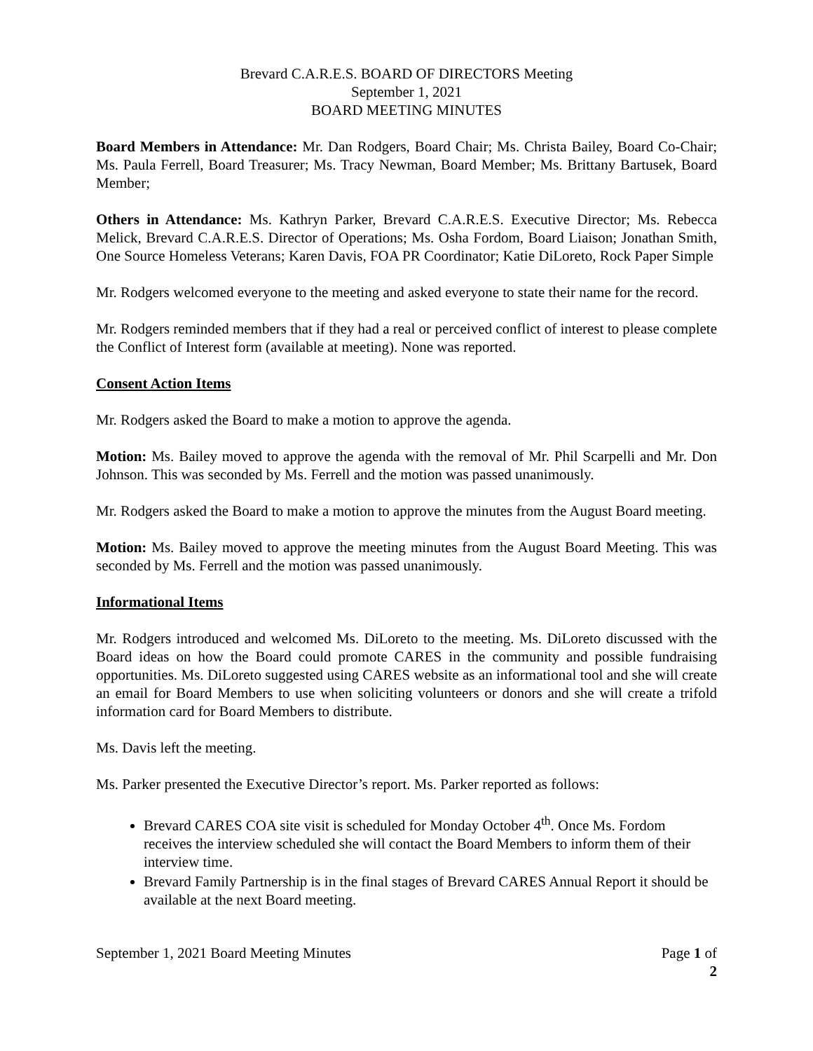Brevard C.A.R.E.S. BOARD OF DIRECTORS Meeting
September 1, 2021
BOARD MEETING MINUTES
Board Members in Attendance: Mr. Dan Rodgers, Board Chair; Ms. Christa Bailey, Board Co-Chair; Ms. Paula Ferrell, Board Treasurer; Ms. Tracy Newman, Board Member; Ms. Brittany Bartusek, Board Member;
Others in Attendance: Ms. Kathryn Parker, Brevard C.A.R.E.S. Executive Director; Ms. Rebecca Melick, Brevard C.A.R.E.S. Director of Operations; Ms. Osha Fordom, Board Liaison; Jonathan Smith, One Source Homeless Veterans; Karen Davis, FOA PR Coordinator; Katie DiLoreto, Rock Paper Simple
Mr. Rodgers welcomed everyone to the meeting and asked everyone to state their name for the record.
Mr. Rodgers reminded members that if they had a real or perceived conflict of interest to please complete the Conflict of Interest form (available at meeting). None was reported.
Consent Action Items
Mr. Rodgers asked the Board to make a motion to approve the agenda.
Motion: Ms. Bailey moved to approve the agenda with the removal of Mr. Phil Scarpelli and Mr. Don Johnson. This was seconded by Ms. Ferrell and the motion was passed unanimously.
Mr. Rodgers asked the Board to make a motion to approve the minutes from the August Board meeting.
Motion: Ms. Bailey moved to approve the meeting minutes from the August Board Meeting. This was seconded by Ms. Ferrell and the motion was passed unanimously.
Informational Items
Mr. Rodgers introduced and welcomed Ms. DiLoreto to the meeting. Ms. DiLoreto discussed with the Board ideas on how the Board could promote CARES in the community and possible fundraising opportunities. Ms. DiLoreto suggested using CARES website as an informational tool and she will create an email for Board Members to use when soliciting volunteers or donors and she will create a trifold information card for Board Members to distribute.
Ms. Davis left the meeting.
Ms. Parker presented the Executive Director’s report. Ms. Parker reported as follows:
Brevard CARES COA site visit is scheduled for Monday October 4<sup>th</sup>. Once Ms. Fordom receives the interview scheduled she will contact the Board Members to inform them of their interview time.
Brevard Family Partnership is in the final stages of Brevard CARES Annual Report it should be available at the next Board meeting.
September 1, 2021 Board Meeting Minutes Page 1 of 2